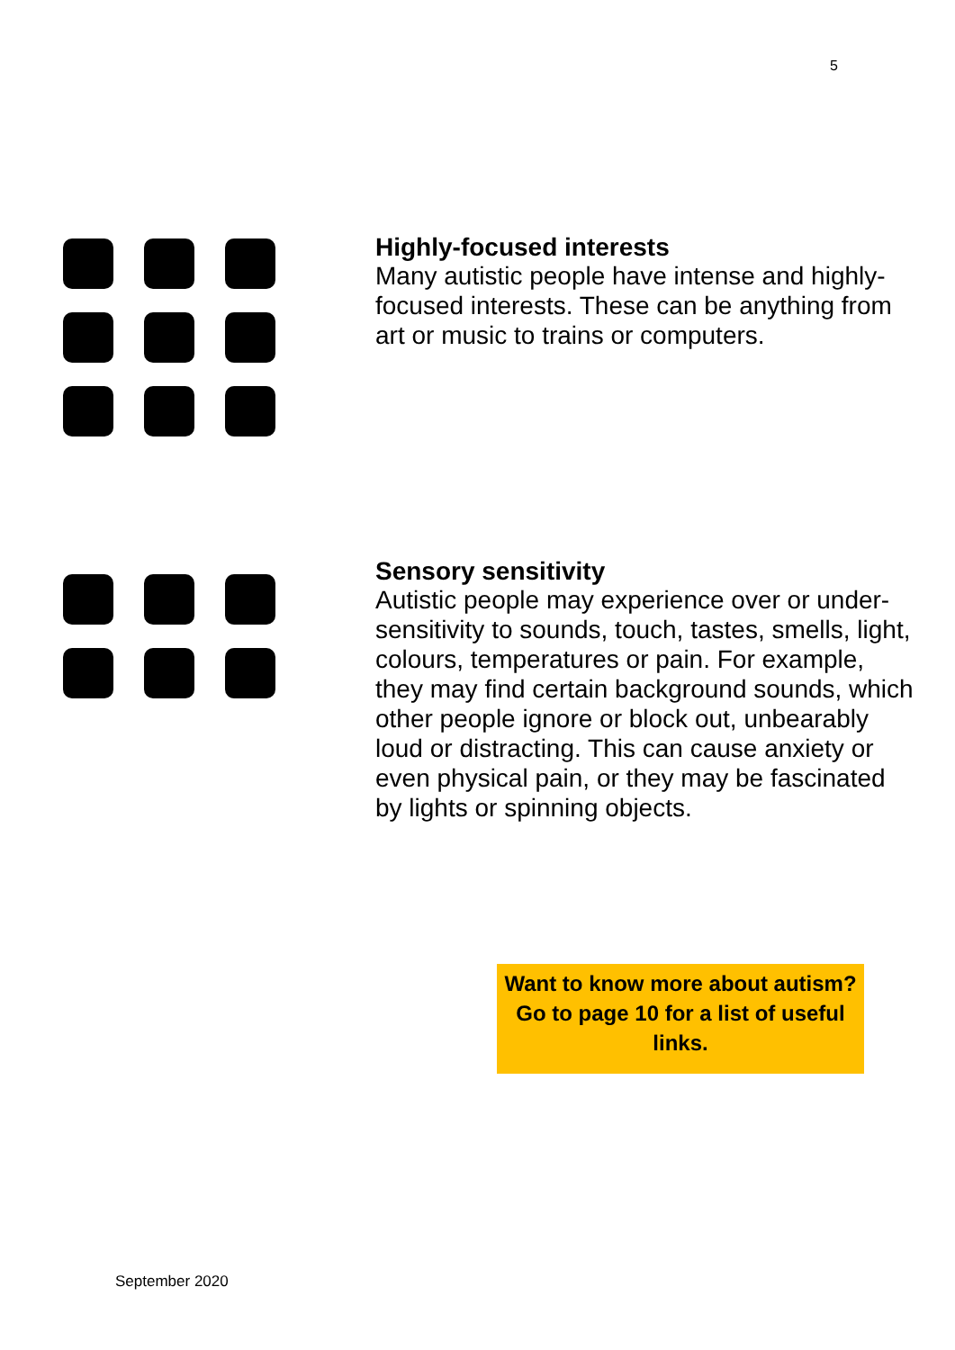5
Highly-focused interests
Many autistic people have intense and highly-focused interests. These can be anything from art or music to trains or computers.
Sensory sensitivity
Autistic people may experience over or under-sensitivity to sounds, touch, tastes, smells, light, colours, temperatures or pain. For example, they may find certain background sounds, which other people ignore or block out, unbearably loud or distracting. This can cause anxiety or even physical pain, or they may be fascinated by lights or spinning objects.
Want to know more about autism? Go to page 10 for a list of useful links.
September 2020